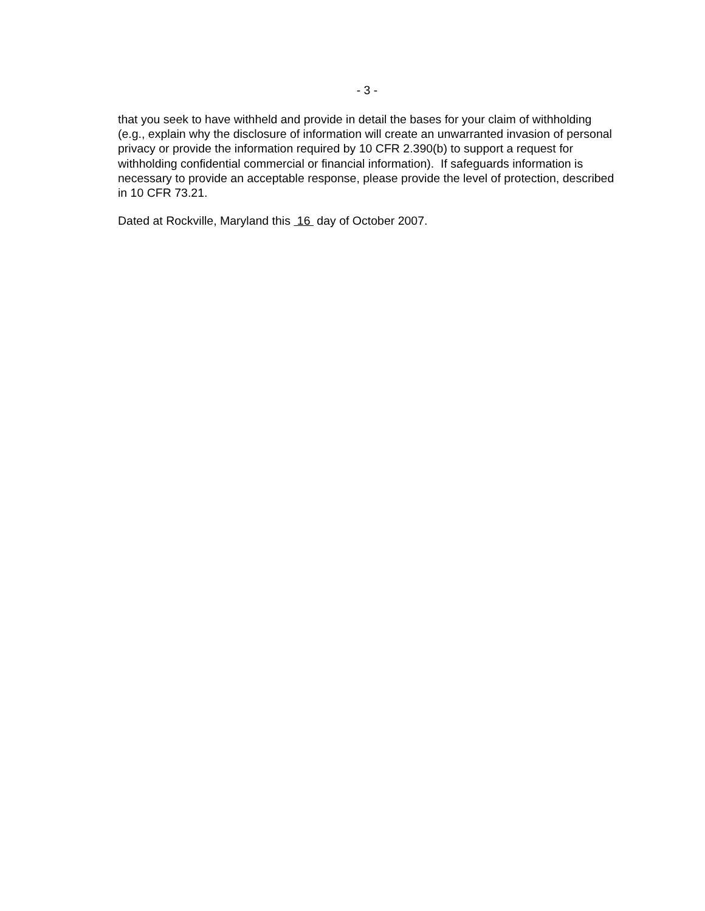- 3 -
that you seek to have withheld and provide in detail the bases for your claim of withholding (e.g., explain why the disclosure of information will create an unwarranted invasion of personal privacy or provide the information required by 10 CFR 2.390(b) to support a request for withholding confidential commercial or financial information). If safeguards information is necessary to provide an acceptable response, please provide the level of protection, described in 10 CFR 73.21.
Dated at Rockville, Maryland this 16 day of October 2007.